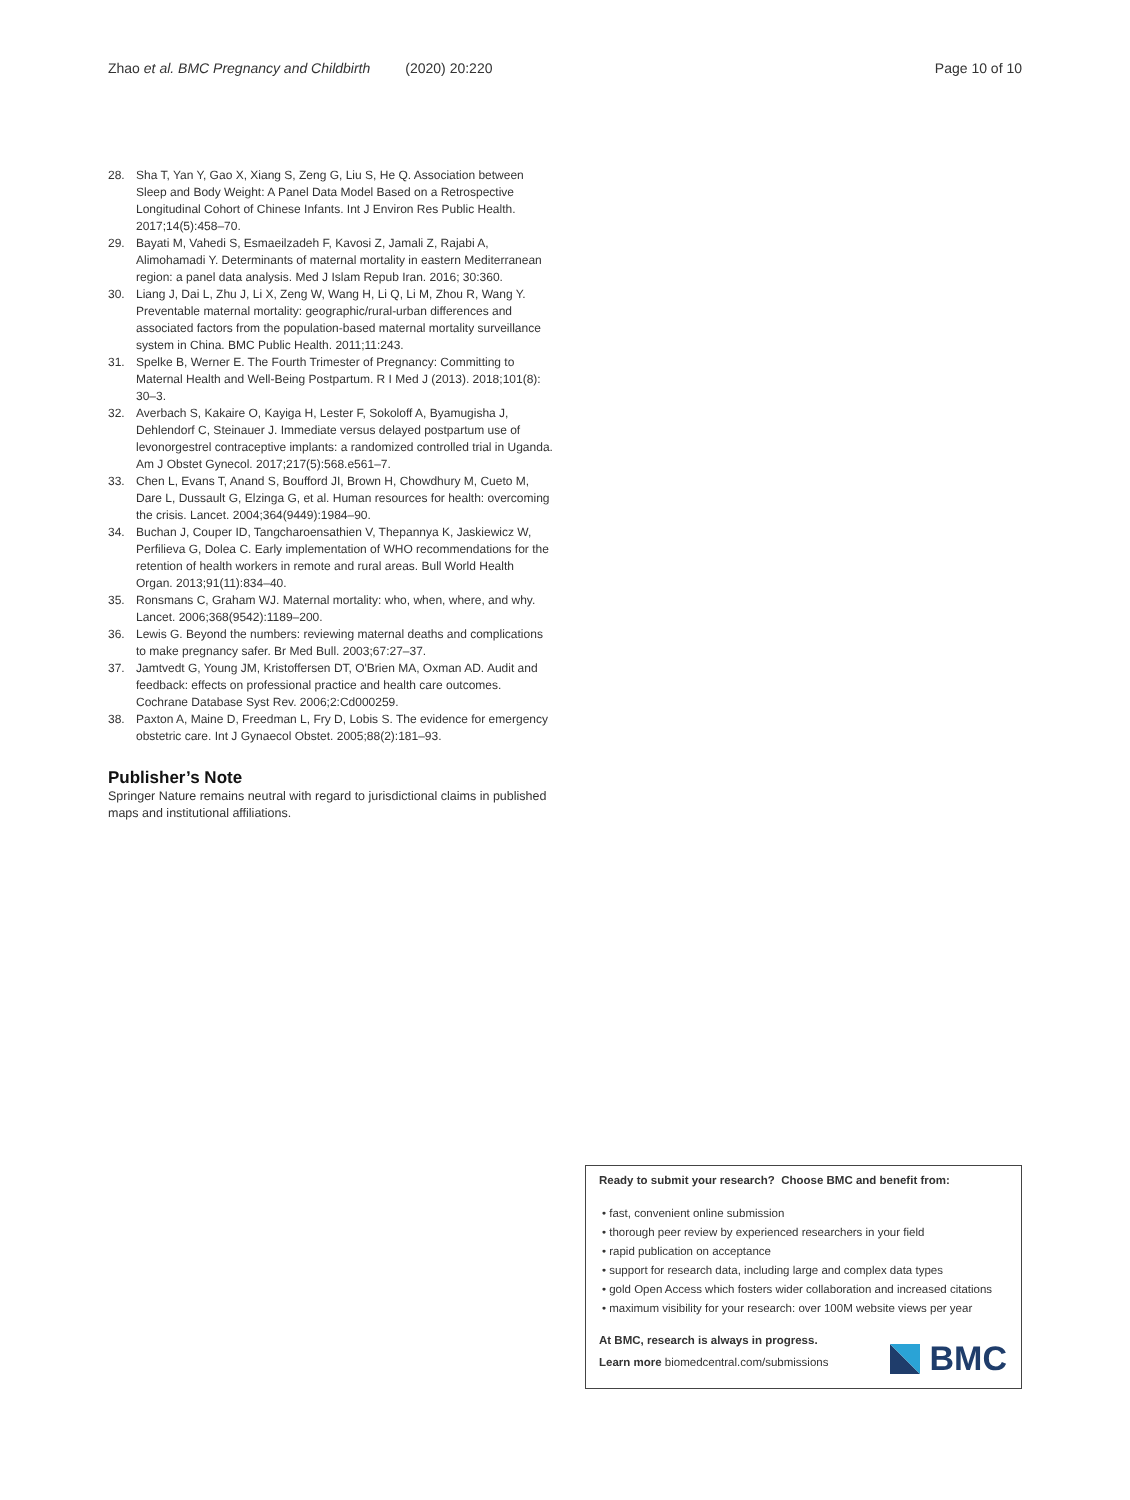Zhao et al. BMC Pregnancy and Childbirth (2020) 20:220 Page 10 of 10
28. Sha T, Yan Y, Gao X, Xiang S, Zeng G, Liu S, He Q. Association between Sleep and Body Weight: A Panel Data Model Based on a Retrospective Longitudinal Cohort of Chinese Infants. Int J Environ Res Public Health. 2017;14(5):458–70.
29. Bayati M, Vahedi S, Esmaeilzadeh F, Kavosi Z, Jamali Z, Rajabi A, Alimohamadi Y. Determinants of maternal mortality in eastern Mediterranean region: a panel data analysis. Med J Islam Repub Iran. 2016; 30:360.
30. Liang J, Dai L, Zhu J, Li X, Zeng W, Wang H, Li Q, Li M, Zhou R, Wang Y. Preventable maternal mortality: geographic/rural-urban differences and associated factors from the population-based maternal mortality surveillance system in China. BMC Public Health. 2011;11:243.
31. Spelke B, Werner E. The Fourth Trimester of Pregnancy: Committing to Maternal Health and Well-Being Postpartum. R I Med J (2013). 2018;101(8): 30–3.
32. Averbach S, Kakaire O, Kayiga H, Lester F, Sokoloff A, Byamugisha J, Dehlendorf C, Steinauer J. Immediate versus delayed postpartum use of levonorgestrel contraceptive implants: a randomized controlled trial in Uganda. Am J Obstet Gynecol. 2017;217(5):568.e561–7.
33. Chen L, Evans T, Anand S, Boufford JI, Brown H, Chowdhury M, Cueto M, Dare L, Dussault G, Elzinga G, et al. Human resources for health: overcoming the crisis. Lancet. 2004;364(9449):1984–90.
34. Buchan J, Couper ID, Tangcharoensathien V, Thepannya K, Jaskiewicz W, Perfilieva G, Dolea C. Early implementation of WHO recommendations for the retention of health workers in remote and rural areas. Bull World Health Organ. 2013;91(11):834–40.
35. Ronsmans C, Graham WJ. Maternal mortality: who, when, where, and why. Lancet. 2006;368(9542):1189–200.
36. Lewis G. Beyond the numbers: reviewing maternal deaths and complications to make pregnancy safer. Br Med Bull. 2003;67:27–37.
37. Jamtvedt G, Young JM, Kristoffersen DT, O'Brien MA, Oxman AD. Audit and feedback: effects on professional practice and health care outcomes. Cochrane Database Syst Rev. 2006;2:Cd000259.
38. Paxton A, Maine D, Freedman L, Fry D, Lobis S. The evidence for emergency obstetric care. Int J Gynaecol Obstet. 2005;88(2):181–93.
Publisher’s Note
Springer Nature remains neutral with regard to jurisdictional claims in published maps and institutional affiliations.
Ready to submit your research? Choose BMC and benefit from:
• fast, convenient online submission
• thorough peer review by experienced researchers in your field
• rapid publication on acceptance
• support for research data, including large and complex data types
• gold Open Access which fosters wider collaboration and increased citations
• maximum visibility for your research: over 100M website views per year
At BMC, research is always in progress.
Learn more biomedcentral.com/submissions
BMC